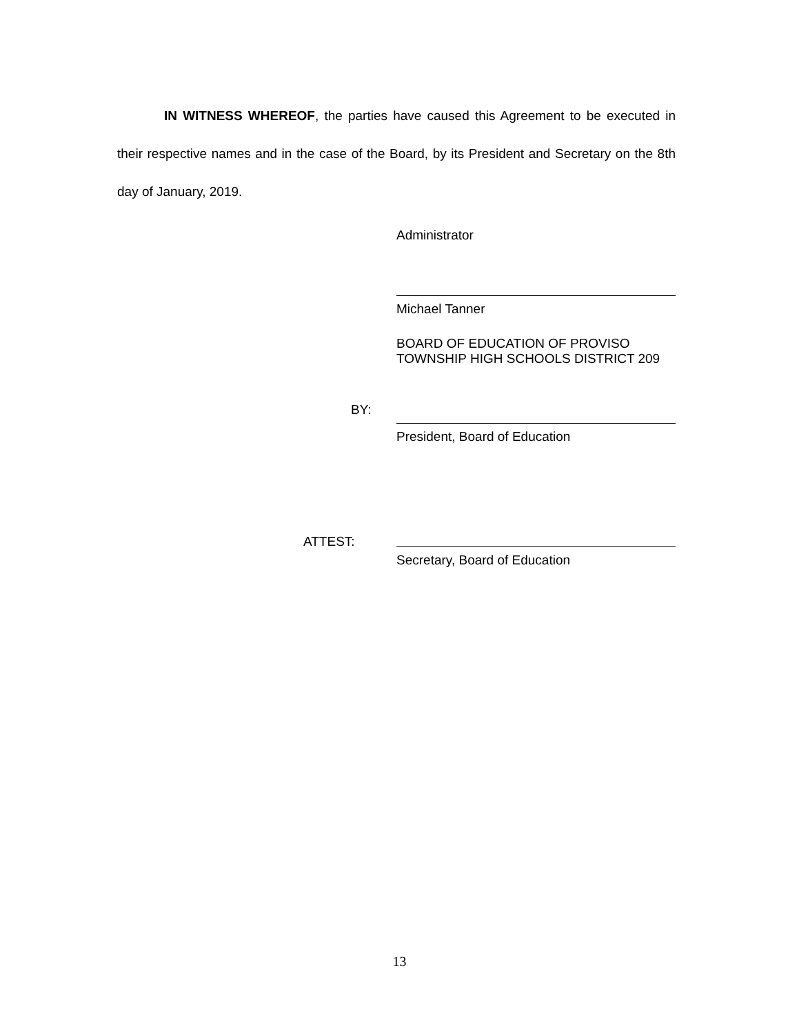IN WITNESS WHEREOF, the parties have caused this Agreement to be executed in their respective names and in the case of the Board, by its President and Secretary on the 8th day of January, 2019.
Administrator
Michael Tanner
BOARD OF EDUCATION OF PROVISO
TOWNSHIP HIGH SCHOOLS DISTRICT 209
BY:
President, Board of Education
ATTEST:
Secretary, Board of Education
13